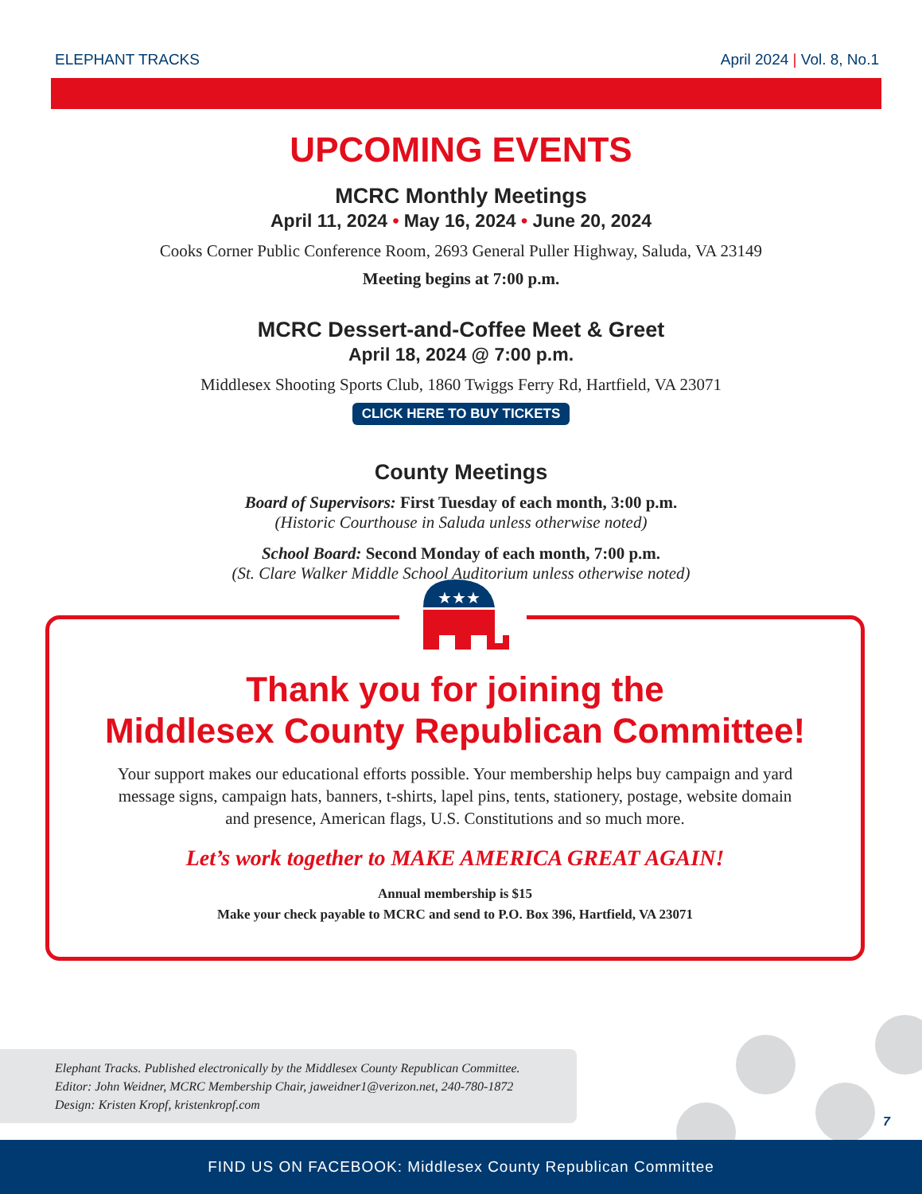ELEPHANT TRACKS April 2024 | Vol. 8, No.1
UPCOMING EVENTS
MCRC Monthly Meetings
April 11, 2024 • May 16, 2024 • June 20, 2024
Cooks Corner Public Conference Room, 2693 General Puller Highway, Saluda, VA 23149
Meeting begins at 7:00 p.m.
MCRC Dessert-and-Coffee Meet & Greet
April 18, 2024 @ 7:00 p.m.
Middlesex Shooting Sports Club, 1860 Twiggs Ferry Rd, Hartfield, VA 23071
CLICK HERE TO BUY TICKETS
County Meetings
Board of Supervisors: First Tuesday of each month, 3:00 p.m.
(Historic Courthouse in Saluda unless otherwise noted)
School Board: Second Monday of each month, 7:00 p.m.
(St. Clare Walker Middle School Auditorium unless otherwise noted)
★★★
Thank you for joining the
Middlesex County Republican Committee!
Your support makes our educational efforts possible. Your membership helps buy campaign and yard message signs, campaign hats, banners, t-shirts, lapel pins, tents, stationery, postage, website domain and presence, American flags, U.S. Constitutions and so much more.
Let’s work together to MAKE AMERICA GREAT AGAIN!
Annual membership is $15
Make your check payable to MCRC and send to P.O. Box 396, Hartfield, VA 23071
Elephant Tracks. Published electronically by the Middlesex County Republican Committee.
Editor: John Weidner, MCRC Membership Chair, jaweidner1@verizon.net, 240-780-1872
Design: Kristen Kropf, kristenkropf.com
7
FIND US ON FACEBOOK: Middlesex County Republican Committee